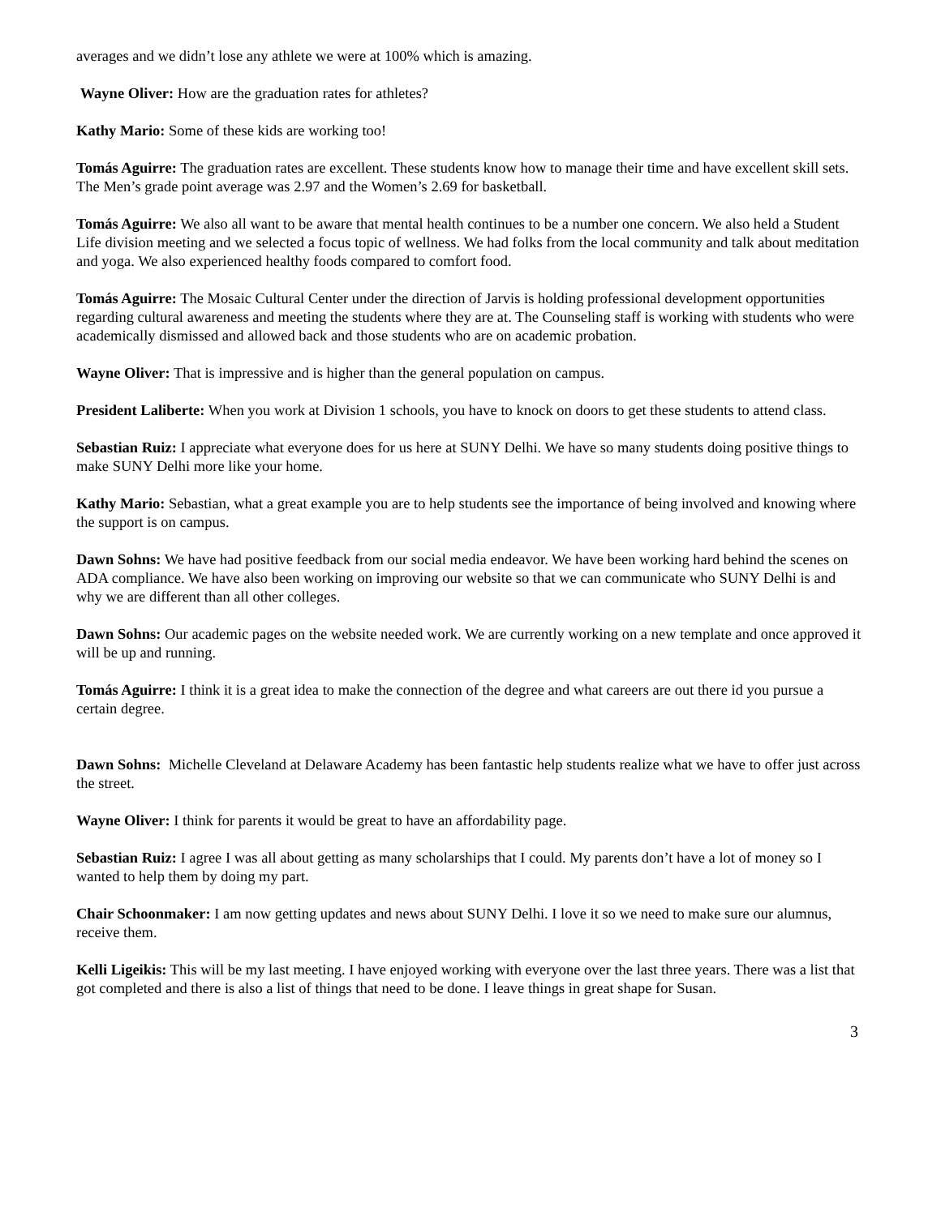averages and we didn’t lose any athlete we were at 100% which is amazing.
Wayne Oliver: How are the graduation rates for athletes?
Kathy Mario: Some of these kids are working too!
Tomás Aguirre: The graduation rates are excellent. These students know how to manage their time and have excellent skill sets. The Men’s grade point average was 2.97 and the Women’s 2.69 for basketball.
Tomás Aguirre: We also all want to be aware that mental health continues to be a number one concern. We also held a Student Life division meeting and we selected a focus topic of wellness. We had folks from the local community and talk about meditation and yoga. We also experienced healthy foods compared to comfort food.
Tomás Aguirre: The Mosaic Cultural Center under the direction of Jarvis is holding professional development opportunities regarding cultural awareness and meeting the students where they are at. The Counseling staff is working with students who were academically dismissed and allowed back and those students who are on academic probation.
Wayne Oliver: That is impressive and is higher than the general population on campus.
President Laliberte: When you work at Division 1 schools, you have to knock on doors to get these students to attend class.
Sebastian Ruiz: I appreciate what everyone does for us here at SUNY Delhi. We have so many students doing positive things to make SUNY Delhi more like your home.
Kathy Mario: Sebastian, what a great example you are to help students see the importance of being involved and knowing where the support is on campus.
Dawn Sohns: We have had positive feedback from our social media endeavor. We have been working hard behind the scenes on ADA compliance. We have also been working on improving our website so that we can communicate who SUNY Delhi is and why we are different than all other colleges.
Dawn Sohns: Our academic pages on the website needed work. We are currently working on a new template and once approved it will be up and running.
Tomás Aguirre: I think it is a great idea to make the connection of the degree and what careers are out there id you pursue a certain degree.
Dawn Sohns: Michelle Cleveland at Delaware Academy has been fantastic help students realize what we have to offer just across the street.
Wayne Oliver: I think for parents it would be great to have an affordability page.
Sebastian Ruiz: I agree I was all about getting as many scholarships that I could. My parents don’t have a lot of money so I wanted to help them by doing my part.
Chair Schoonmaker: I am now getting updates and news about SUNY Delhi. I love it so we need to make sure our alumnus, receive them.
Kelli Ligeikis: This will be my last meeting. I have enjoyed working with everyone over the last three years. There was a list that got completed and there is also a list of things that need to be done. I leave things in great shape for Susan.
3